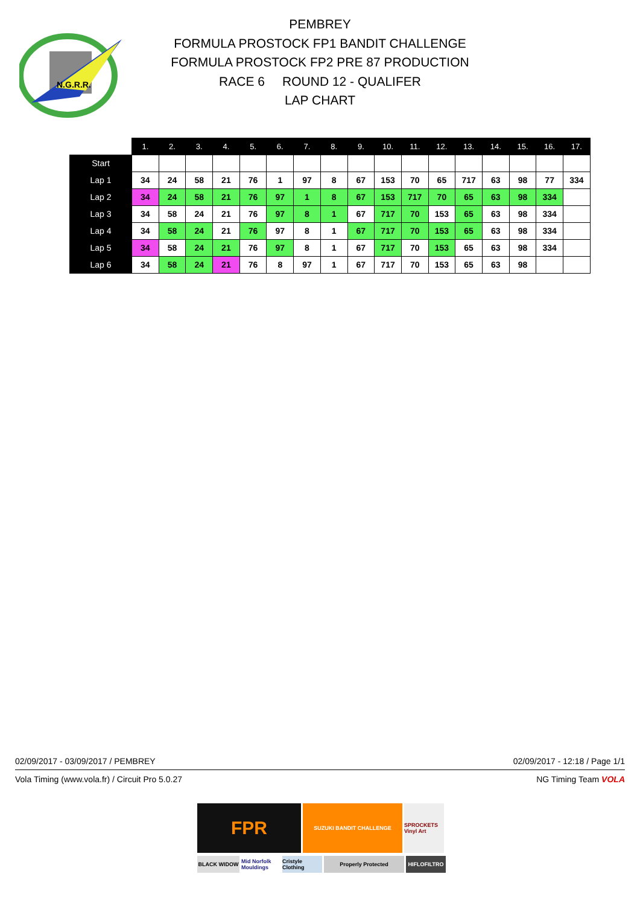N.G.R.R.
PEMBREY
FORMULA PROSTOCK FP1 BANDIT CHALLENGE
FORMULA PROSTOCK FP2 PRE 87 PRODUCTION
RACE 6 ROUND 12 - QUALIFER
LAP CHART
| | 1. | 2. | 3. | 4. | 5. | 6. | 7. | 8. | 9. | 10. | 11. | 12. | 13. | 14. | 15. | 16. | 17. |
| --- | --- | --- | --- | --- | --- | --- | --- | --- | --- | --- | --- | --- | --- | --- | --- | --- | --- |
| Start | | | | | | | | | | | | | | | | | |
| Lap 1 | 34 | 24 | 58 | 21 | 76 | 1 | 97 | 8 | 67 | 153 | 70 | 65 | 717 | 63 | 98 | 77 | 334 |
| Lap 2 | 34 | 24 | 58 | 21 | 76 | 97 | 1 | 8 | 67 | 153 | 717 | 70 | 65 | 63 | 98 | 334 | |
| Lap 3 | 34 | 58 | 24 | 21 | 76 | 97 | 8 | 1 | 67 | 717 | 70 | 153 | 65 | 63 | 98 | 334 | |
| Lap 4 | 34 | 58 | 24 | 21 | 76 | 97 | 8 | 1 | 67 | 717 | 70 | 153 | 65 | 63 | 98 | 334 | |
| Lap 5 | 34 | 58 | 24 | 21 | 76 | 97 | 8 | 1 | 67 | 717 | 70 | 153 | 65 | 63 | 98 | 334 | |
| Lap 6 | 34 | 58 | 24 | 21 | 76 | 8 | 97 | 1 | 67 | 717 | 70 | 153 | 65 | 63 | 98 | | |
02/09/2017 - 03/09/2017 / PEMBREY 02/09/2017 - 12:18 / Page 1/1
Vola Timing (www.vola.fr) / Circuit Pro 5.0.27 NG Timing Team VOLA
FPR
SUZUKI BANDIT CHALLENGE
SPROCKETS Vinyl Art
BLACK WIDOW
Mid Norfolk Mouldings
Cristyle Clothing
Properly Protected
HIFLOFILTRO